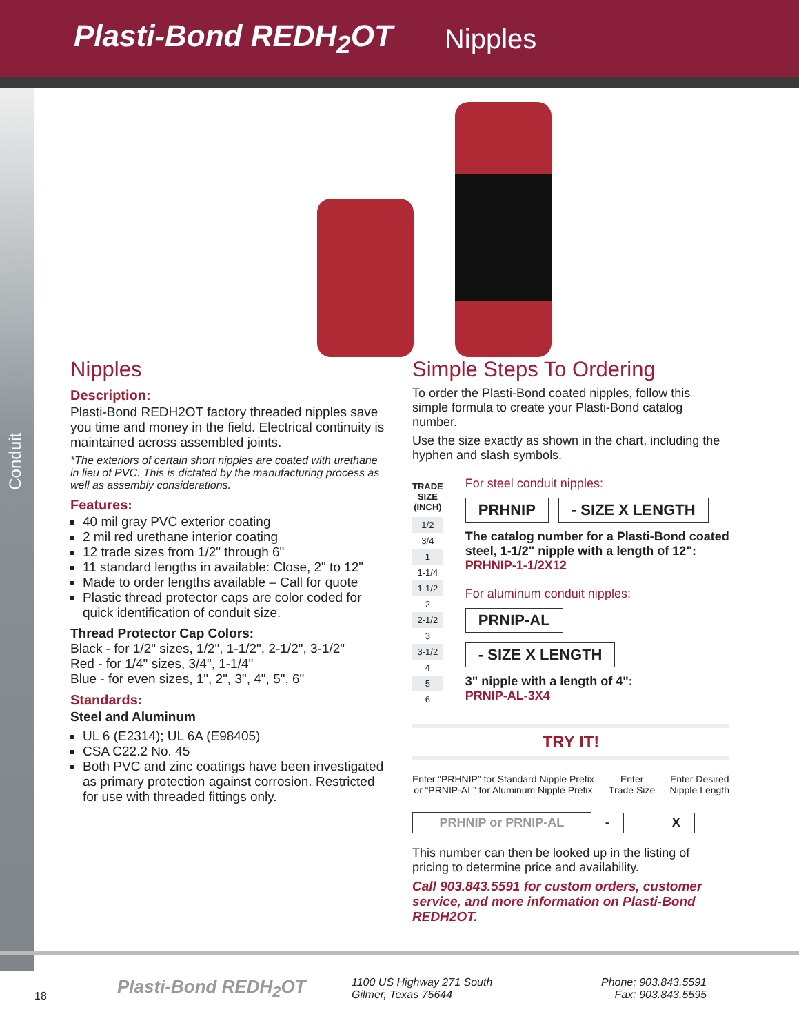Plasti-Bond REDH<sub>2</sub>OT Nipples
Conduit
Nipples
Description:
Plasti-Bond REDH2OT factory threaded nipples save you time and money in the field. Electrical continuity is maintained across assembled joints.
*The exteriors of certain short nipples are coated with urethane in lieu of PVC. This is dictated by the manufacturing process as well as assembly considerations.
Features:
40 mil gray PVC exterior coating
2 mil red urethane interior coating
12 trade sizes from 1/2" through 6"
11 standard lengths in available: Close, 2" to 12"
Made to order lengths available – Call for quote
Plastic thread protector caps are color coded for quick identification of conduit size.
Thread Protector Cap Colors:
Black - for 1/2" sizes, 1/2", 1-1/2", 2-1/2", 3-1/2"
Red - for 1/4" sizes, 3/4", 1-1/4"
Blue - for even sizes, 1", 2", 3", 4", 5", 6"
Standards:
Steel and Aluminum
UL 6 (E2314); UL 6A (E98405)
CSA C22.2 No. 45
Both PVC and zinc coatings have been investigated as primary protection against corrosion. Restricted for use with threaded fittings only.
Simple Steps To Ordering
To order the Plasti-Bond coated nipples, follow this simple formula to create your Plasti-Bond catalog number.
Use the size exactly as shown in the chart, including the hyphen and slash symbols.
| TRADE SIZE (INCH) |
| --- |
| 1/2 |
| 3/4 |
| 1 |
| 1-1/4 |
| 1-1/2 |
| 2 |
| 2-1/2 |
| 3 |
| 3-1/2 |
| 4 |
| 5 |
| 6 |
For steel conduit nipples:
PRHNIP - SIZE X LENGTH
The catalog number for a Plasti-Bond coated steel, 1-1/2" nipple with a length of 12": PRHNIP-1-1/2X12
For aluminum conduit nipples:
PRNIP-AL - SIZE X LENGTH
3" nipple with a length of 4":
PRNIP-AL-3X4
TRY IT!
Enter “PRHNIP” for Standard Nipple Prefix
or “PRNIP-AL” for Aluminum Nipple Prefix Enter
Trade Size Enter Desired
Nipple Length
PRHNIP or PRNIP-AL - X
This number can then be looked up in the listing of pricing to determine price and availability.
Call 903.843.5591 for custom orders, customer service, and more information on Plasti-Bond REDH2OT.
18 Plasti-Bond REDH<sub>2</sub>OT 1100 US Highway 271 South
Gilmer, Texas 75644 Phone: 903.843.5591
Fax: 903.843.5595